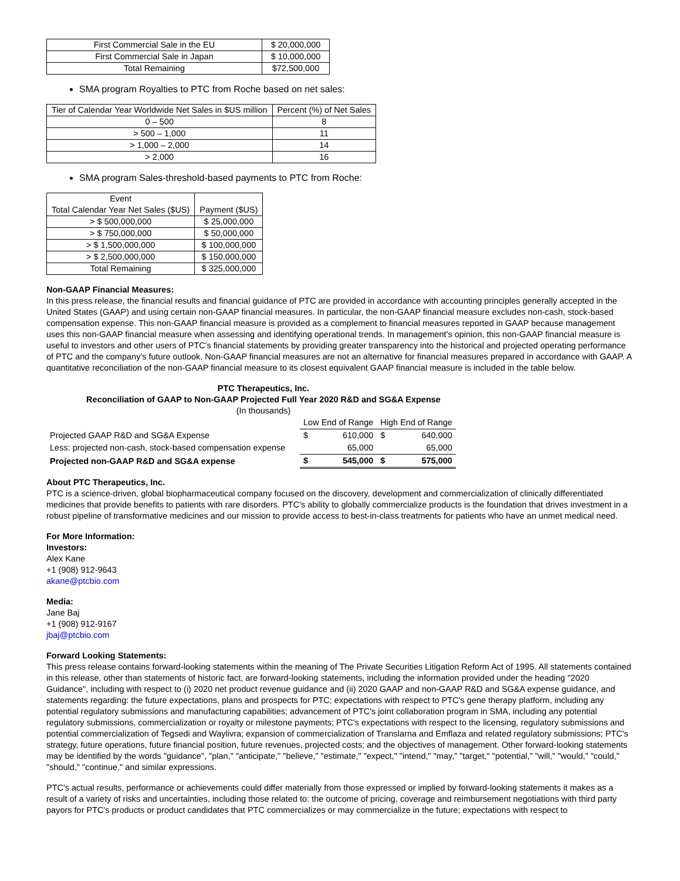| First Commercial Sale in the EU | $ 20,000,000 |
| First Commercial Sale in Japan | $ 10,000,000 |
| Total Remaining | $72,500,000 |
SMA program Royalties to PTC from Roche based on net sales:
| Tier of Calendar Year Worldwide Net Sales in $US million | Percent (%) of Net Sales |
| 0 – 500 | 8 |
| > 500 – 1,000 | 11 |
| > 1,000 – 2,000 | 14 |
| > 2,000 | 16 |
SMA program Sales-threshold-based payments to PTC from Roche:
| Event Total Calendar Year Net Sales ($US) | Payment ($US) |
| > $ 500,000,000 | $ 25,000,000 |
| > $ 750,000,000 | $ 50,000,000 |
| > $ 1,500,000,000 | $ 100,000,000 |
| > $ 2,500,000,000 | $ 150,000,000 |
| Total Remaining | $ 325,000,000 |
Non-GAAP Financial Measures:
In this press release, the financial results and financial guidance of PTC are provided in accordance with accounting principles generally accepted in the United States (GAAP) and using certain non-GAAP financial measures. In particular, the non-GAAP financial measure excludes non-cash, stock-based compensation expense. This non-GAAP financial measure is provided as a complement to financial measures reported in GAAP because management uses this non-GAAP financial measure when assessing and identifying operational trends. In management's opinion, this non-GAAP financial measure is useful to investors and other users of PTC's financial statements by providing greater transparency into the historical and projected operating performance of PTC and the company's future outlook. Non-GAAP financial measures are not an alternative for financial measures prepared in accordance with GAAP. A quantitative reconciliation of the non-GAAP financial measure to its closest equivalent GAAP financial measure is included in the table below.
PTC Therapeutics, Inc.
Reconciliation of GAAP to Non-GAAP Projected Full Year 2020 R&D and SG&A Expense
(In thousands)
| | Low End of Range | | High End of Range | |
| Projected GAAP R&D and SG&A Expense | $ | 610,000 | $ | 640,000 |
| Less: projected non-cash, stock-based compensation expense | | 65,000 | | 65,000 |
| Projected non-GAAP R&D and SG&A expense | $ | 545,000 | $ | 575,000 |
About PTC Therapeutics, Inc.
PTC is a science-driven, global biopharmaceutical company focused on the discovery, development and commercialization of clinically differentiated medicines that provide benefits to patients with rare disorders. PTC's ability to globally commercialize products is the foundation that drives investment in a robust pipeline of transformative medicines and our mission to provide access to best-in-class treatments for patients who have an unmet medical need.
For More Information:
Investors:
Alex Kane
+1 (908) 912-9643
akane@ptcbio.com
Media:
Jane Baj
+1 (908) 912-9167
jbaj@ptcbio.com
Forward Looking Statements:
This press release contains forward-looking statements within the meaning of The Private Securities Litigation Reform Act of 1995. All statements contained in this release, other than statements of historic fact, are forward-looking statements, including the information provided under the heading "2020 Guidance", including with respect to (i) 2020 net product revenue guidance and (ii) 2020 GAAP and non-GAAP R&D and SG&A expense guidance, and statements regarding: the future expectations, plans and prospects for PTC; expectations with respect to PTC's gene therapy platform, including any potential regulatory submissions and manufacturing capabilities; advancement of PTC's joint collaboration program in SMA, including any potential regulatory submissions, commercialization or royalty or milestone payments; PTC's expectations with respect to the licensing, regulatory submissions and potential commercialization of Tegsedi and Waylivra; expansion of commercialization of Translarna and Emflaza and related regulatory submissions; PTC's strategy, future operations, future financial position, future revenues, projected costs; and the objectives of management. Other forward-looking statements may be identified by the words "guidance", "plan," "anticipate," "believe," "estimate," "expect," "intend," "may," "target," "potential," "will," "would," "could," "should," "continue," and similar expressions.
PTC's actual results, performance or achievements could differ materially from those expressed or implied by forward-looking statements it makes as a result of a variety of risks and uncertainties, including those related to: the outcome of pricing, coverage and reimbursement negotiations with third party payors for PTC's products or product candidates that PTC commercializes or may commercialize in the future; expectations with respect to